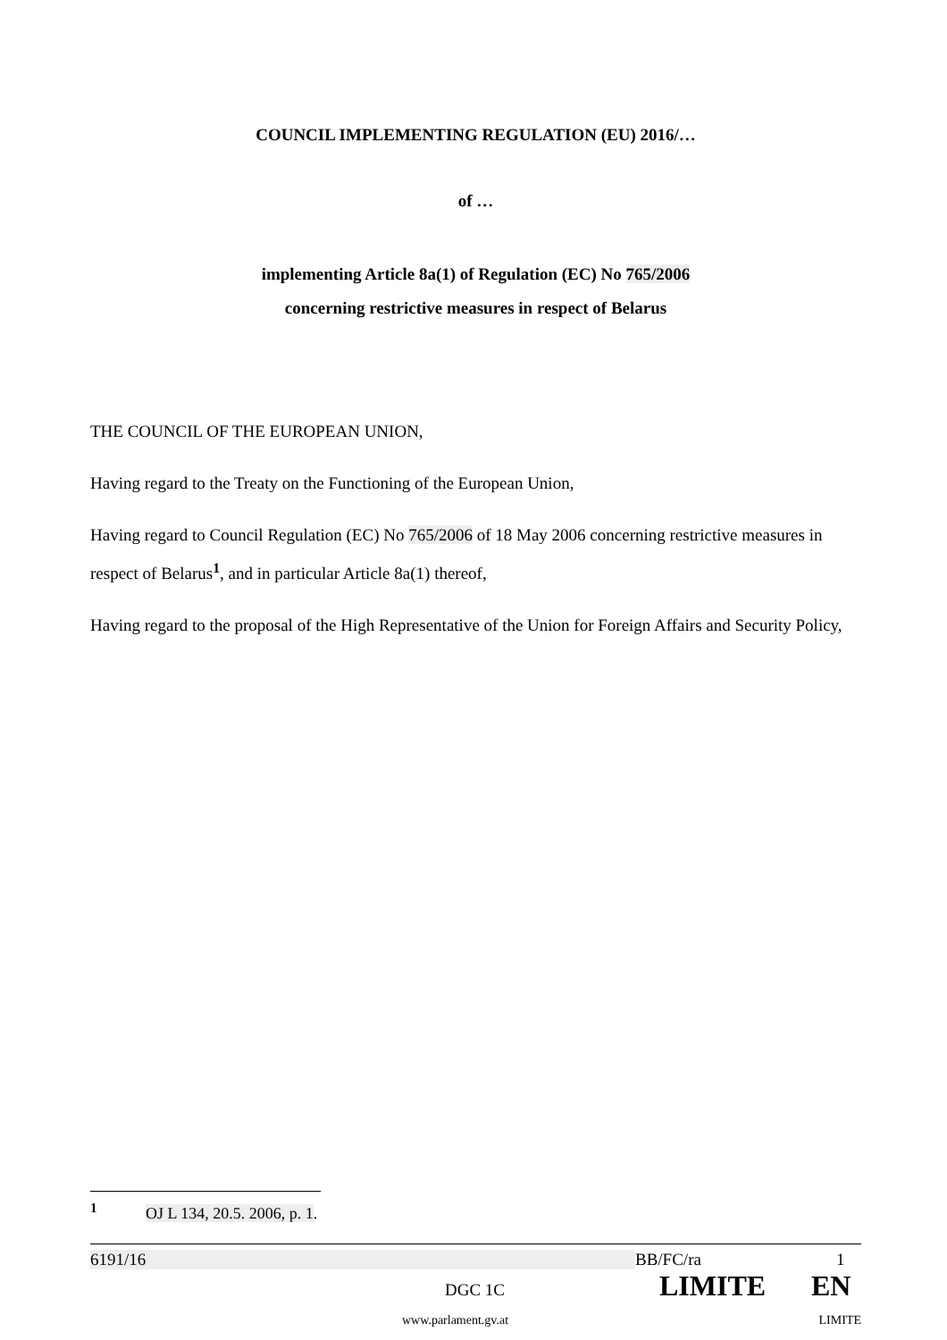COUNCIL IMPLEMENTING REGULATION (EU) 2016/…
of …
implementing Article 8a(1) of Regulation (EC) No 765/2006
concerning restrictive measures in respect of Belarus
THE COUNCIL OF THE EUROPEAN UNION,
Having regard to the Treaty on the Functioning of the European Union,
Having regard to Council Regulation (EC) No 765/2006 of 18 May 2006 concerning restrictive measures in respect of Belarus<sup>1</sup>, and in particular Article 8a(1) thereof,
Having regard to the proposal of the High Representative of the Union for Foreign Affairs and Security Policy,
<sup>1</sup> OJ L 134, 20.5. 2006, p. 1.
6191/16 BB/FC/ra 1
DGC 1C LIMITE EN
www.parlament.gv.at LIMITE